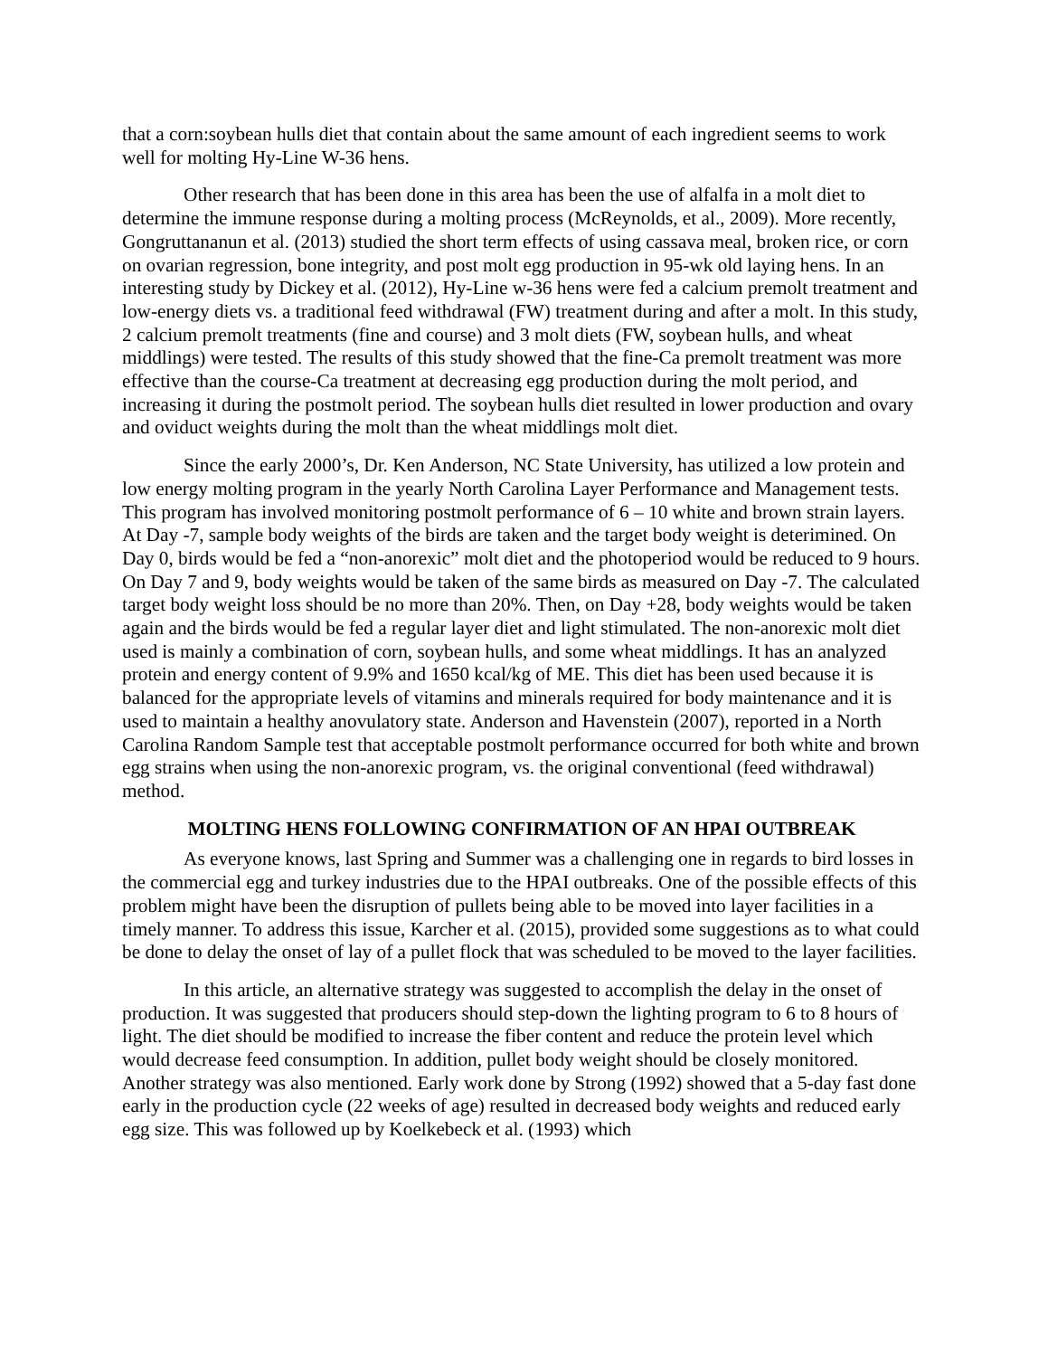that a corn:soybean hulls diet that contain about the same amount of each ingredient seems to work well for molting Hy-Line W-36 hens.
Other research that has been done in this area has been the use of alfalfa in a molt diet to determine the immune response during a molting process (McReynolds, et al., 2009). More recently, Gongruttananun et al. (2013) studied the short term effects of using cassava meal, broken rice, or corn on ovarian regression, bone integrity, and post molt egg production in 95-wk old laying hens. In an interesting study by Dickey et al. (2012), Hy-Line w-36 hens were fed a calcium premolt treatment and low-energy diets vs. a traditional feed withdrawal (FW) treatment during and after a molt. In this study, 2 calcium premolt treatments (fine and course) and 3 molt diets (FW, soybean hulls, and wheat middlings) were tested. The results of this study showed that the fine-Ca premolt treatment was more effective than the course-Ca treatment at decreasing egg production during the molt period, and increasing it during the postmolt period. The soybean hulls diet resulted in lower production and ovary and oviduct weights during the molt than the wheat middlings molt diet.
Since the early 2000’s, Dr. Ken Anderson, NC State University, has utilized a low protein and low energy molting program in the yearly North Carolina Layer Performance and Management tests. This program has involved monitoring postmolt performance of 6 – 10 white and brown strain layers. At Day -7, sample body weights of the birds are taken and the target body weight is deterimined. On Day 0, birds would be fed a “non-anorexic” molt diet and the photoperiod would be reduced to 9 hours. On Day 7 and 9, body weights would be taken of the same birds as measured on Day -7. The calculated target body weight loss should be no more than 20%. Then, on Day +28, body weights would be taken again and the birds would be fed a regular layer diet and light stimulated. The non-anorexic molt diet used is mainly a combination of corn, soybean hulls, and some wheat middlings. It has an analyzed protein and energy content of 9.9% and 1650 kcal/kg of ME. This diet has been used because it is balanced for the appropriate levels of vitamins and minerals required for body maintenance and it is used to maintain a healthy anovulatory state. Anderson and Havenstein (2007), reported in a North Carolina Random Sample test that acceptable postmolt performance occurred for both white and brown egg strains when using the non-anorexic program, vs. the original conventional (feed withdrawal) method.
MOLTING HENS FOLLOWING CONFIRMATION OF AN HPAI OUTBREAK
As everyone knows, last Spring and Summer was a challenging one in regards to bird losses in the commercial egg and turkey industries due to the HPAI outbreaks. One of the possible effects of this problem might have been the disruption of pullets being able to be moved into layer facilities in a timely manner. To address this issue, Karcher et al. (2015), provided some suggestions as to what could be done to delay the onset of lay of a pullet flock that was scheduled to be moved to the layer facilities.
In this article, an alternative strategy was suggested to accomplish the delay in the onset of production. It was suggested that producers should step-down the lighting program to 6 to 8 hours of light. The diet should be modified to increase the fiber content and reduce the protein level which would decrease feed consumption. In addition, pullet body weight should be closely monitored. Another strategy was also mentioned. Early work done by Strong (1992) showed that a 5-day fast done early in the production cycle (22 weeks of age) resulted in decreased body weights and reduced early egg size. This was followed up by Koelkebeck et al. (1993) which